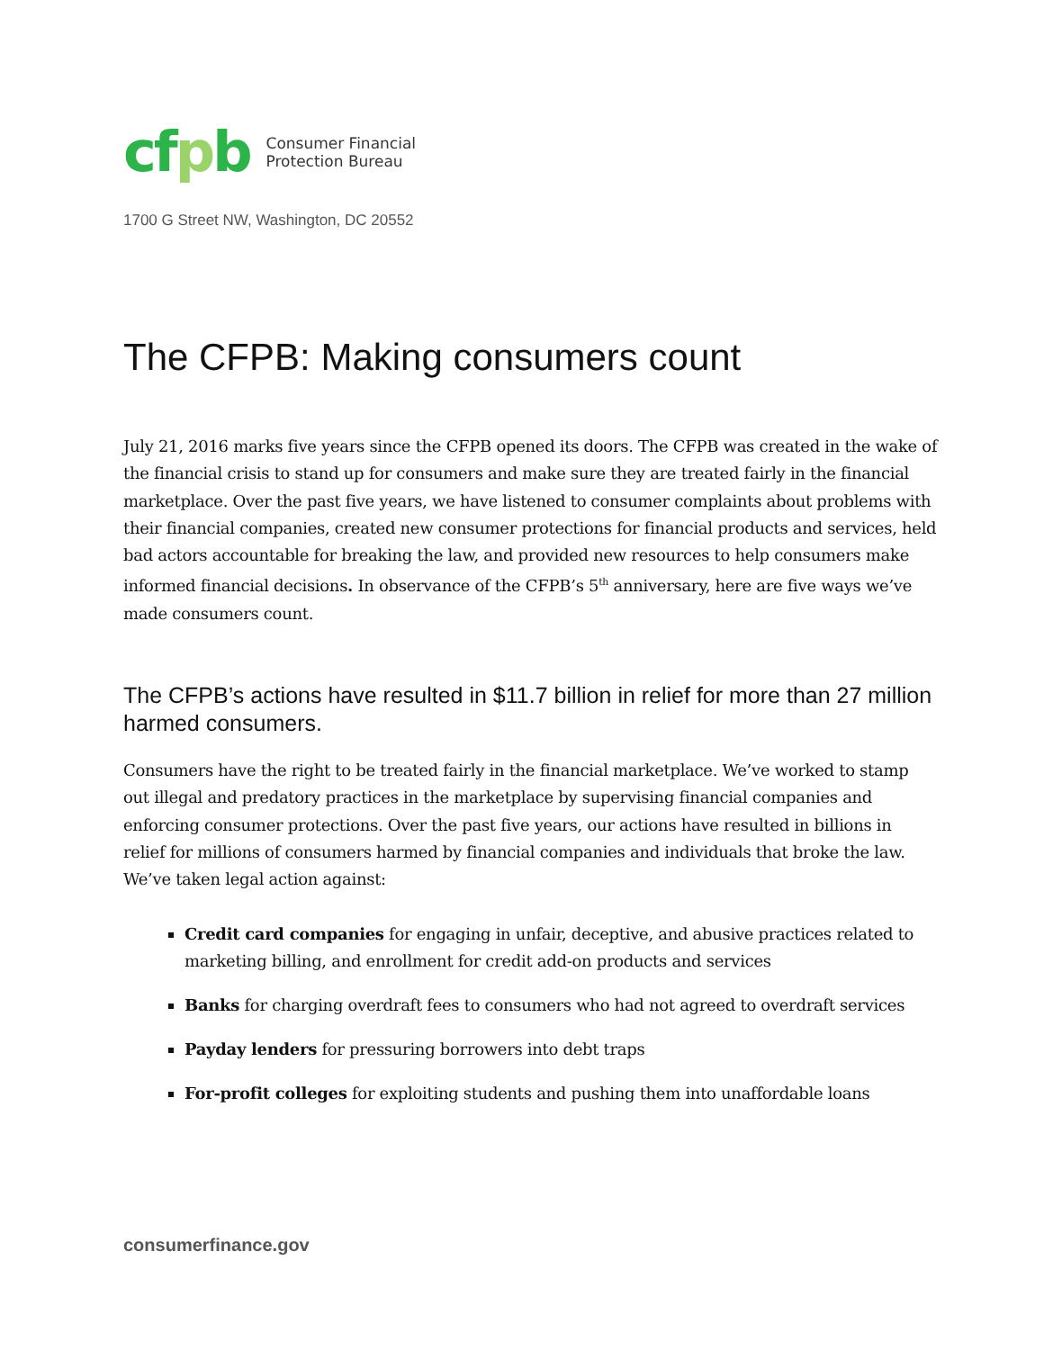cfpb
Consumer Financial
Protection Bureau
1700 G Street NW, Washington, DC 20552
The CFPB: Making consumers count
July 21, 2016 marks five years since the CFPB opened its doors. The CFPB was created in the wake of the financial crisis to stand up for consumers and make sure they are treated fairly in the financial marketplace. Over the past five years, we have listened to consumer complaints about problems with their financial companies, created new consumer protections for financial products and services, held bad actors accountable for breaking the law, and provided new resources to help consumers make informed financial decisions. In observance of the CFPB’s 5<sup>th</sup> anniversary, here are five ways we’ve made consumers count.
The CFPB’s actions have resulted in $11.7 billion in relief for more than 27 million harmed consumers.
Consumers have the right to be treated fairly in the financial marketplace. We’ve worked to stamp out illegal and predatory practices in the marketplace by supervising financial companies and enforcing consumer protections. Over the past five years, our actions have resulted in billions in relief for millions of consumers harmed by financial companies and individuals that broke the law. We’ve taken legal action against:
Credit card companies for engaging in unfair, deceptive, and abusive practices related to marketing billing, and enrollment for credit add-on products and services
Banks for charging overdraft fees to consumers who had not agreed to overdraft services
Payday lenders for pressuring borrowers into debt traps
For-profit colleges for exploiting students and pushing them into unaffordable loans
consumerfinance.gov